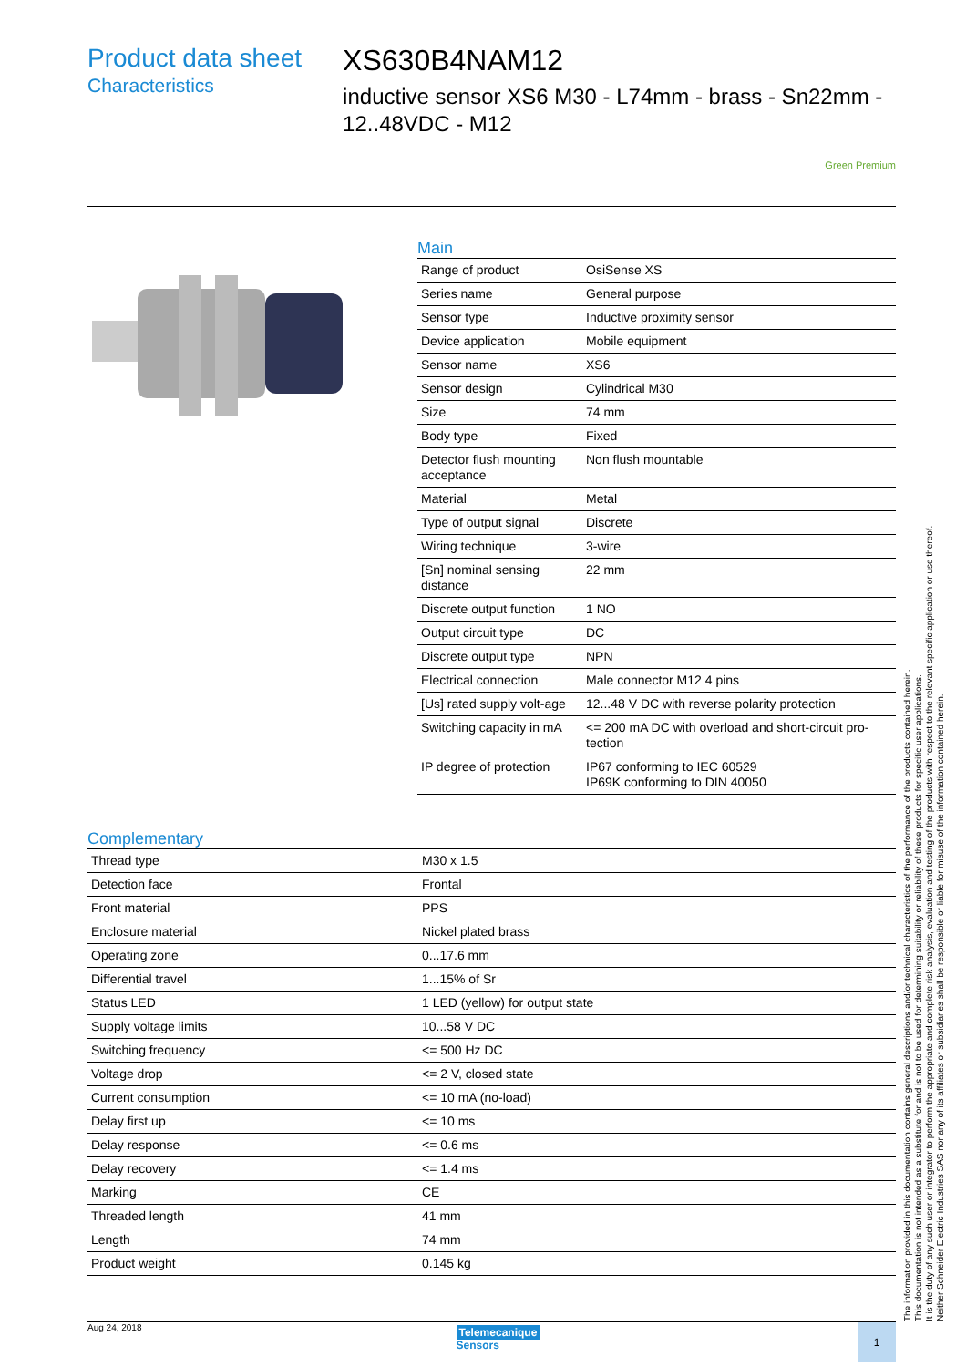Product data sheet
Characteristics
XS630B4NAM12
inductive sensor XS6 M30 - L74mm - brass - Sn22mm - 12..48VDC - M12
Green Premium
Main
| Range of product | OsiSense XS |
| Series name | General purpose |
| Sensor type | Inductive proximity sensor |
| Device application | Mobile equipment |
| Sensor name | XS6 |
| Sensor design | Cylindrical M30 |
| Size | 74 mm |
| Body type | Fixed |
| Detector flush mounting acceptance | Non flush mountable |
| Material | Metal |
| Type of output signal | Discrete |
| Wiring technique | 3-wire |
| [Sn] nominal sensing distance | 22 mm |
| Discrete output function | 1 NO |
| Output circuit type | DC |
| Discrete output type | NPN |
| Electrical connection | Male connector M12 4 pins |
| [Us] rated supply volt-age | 12...48 V DC with reverse polarity protection |
| Switching capacity in mA | <= 200 mA DC with overload and short-circuit pro-tection |
| IP degree of protection | IP67 conforming to IEC 60529 IP69K conforming to DIN 40050 |
Complementary
| Thread type | M30 x 1.5 |
| Detection face | Frontal |
| Front material | PPS |
| Enclosure material | Nickel plated brass |
| Operating zone | 0...17.6 mm |
| Differential travel | 1...15% of Sr |
| Status LED | 1 LED (yellow) for output state |
| Supply voltage limits | 10...58 V DC |
| Switching frequency | <= 500 Hz DC |
| Voltage drop | <= 2 V, closed state |
| Current consumption | <= 10 mA (no-load) |
| Delay first up | <= 10 ms |
| Delay response | <= 0.6 ms |
| Delay recovery | <= 1.4 ms |
| Marking | CE |
| Threaded length | 41 mm |
| Length | 74 mm |
| Product weight | 0.145 kg |
The information provided in this documentation contains general descriptions and/or technical characteristics of the performance of the products contained herein.
This documentation is not intended as a substitute for and is not to be used for determining suitability or reliability of these products for specific user applications.
It is the duty of any such user or integrator to perform the appropriate and complete risk analysis, evaluation and testing of the products with respect to the relevant specific application or use thereof.
Neither Schneider Electric Industries SAS nor any of its affiliates or subsidiaries shall be responsible or liable for misuse of the information contained herein.
Aug 24, 2018
Telemecanique
Sensors
1